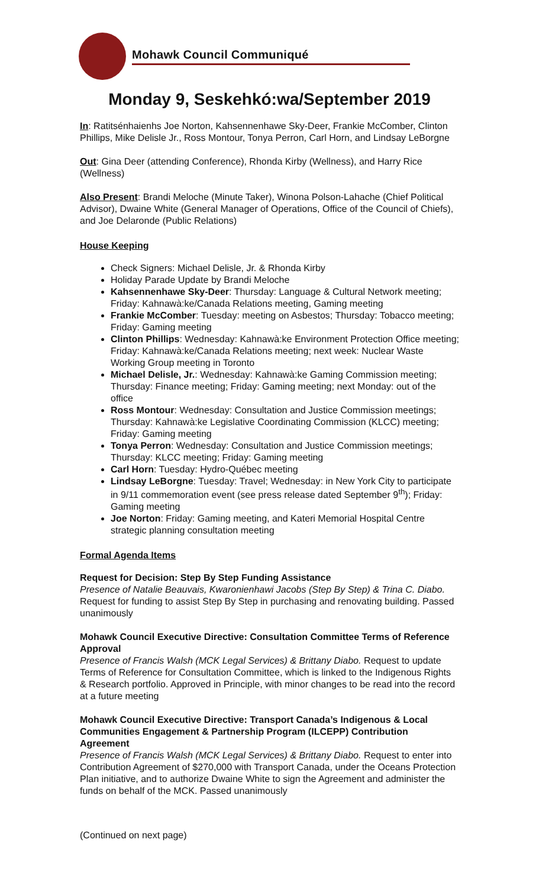Mohawk Council Communiqué
Monday 9, Seskehkó:wa/September 2019
In: Ratitsénhaienhs Joe Norton, Kahsennenhawe Sky-Deer, Frankie McComber, Clinton Phillips, Mike Delisle Jr., Ross Montour, Tonya Perron, Carl Horn, and Lindsay LeBorgne
Out: Gina Deer (attending Conference), Rhonda Kirby (Wellness), and Harry Rice (Wellness)
Also Present: Brandi Meloche (Minute Taker), Winona Polson-Lahache (Chief Political Advisor), Dwaine White (General Manager of Operations, Office of the Council of Chiefs), and Joe Delaronde (Public Relations)
House Keeping
Check Signers: Michael Delisle, Jr. & Rhonda Kirby
Holiday Parade Update by Brandi Meloche
Kahsennenhawe Sky-Deer: Thursday: Language & Cultural Network meeting; Friday: Kahnawà:ke/Canada Relations meeting, Gaming meeting
Frankie McComber: Tuesday: meeting on Asbestos; Thursday: Tobacco meeting; Friday: Gaming meeting
Clinton Phillips: Wednesday: Kahnawà:ke Environment Protection Office meeting; Friday: Kahnawà:ke/Canada Relations meeting; next week: Nuclear Waste Working Group meeting in Toronto
Michael Delisle, Jr.: Wednesday: Kahnawà:ke Gaming Commission meeting; Thursday: Finance meeting; Friday: Gaming meeting; next Monday: out of the office
Ross Montour: Wednesday: Consultation and Justice Commission meetings; Thursday: Kahnawà:ke Legislative Coordinating Commission (KLCC) meeting; Friday: Gaming meeting
Tonya Perron: Wednesday: Consultation and Justice Commission meetings; Thursday: KLCC meeting; Friday: Gaming meeting
Carl Horn: Tuesday: Hydro-Québec meeting
Lindsay LeBorgne: Tuesday: Travel; Wednesday: in New York City to participate in 9/11 commemoration event (see press release dated September 9<sup>th</sup>); Friday: Gaming meeting
Joe Norton: Friday: Gaming meeting, and Kateri Memorial Hospital Centre strategic planning consultation meeting
Formal Agenda Items
Request for Decision: Step By Step Funding Assistance
Presence of Natalie Beauvais, Kwaronienhawi Jacobs (Step By Step) & Trina C. Diabo. Request for funding to assist Step By Step in purchasing and renovating building. Passed unanimously
Mohawk Council Executive Directive: Consultation Committee Terms of Reference Approval
Presence of Francis Walsh (MCK Legal Services) & Brittany Diabo. Request to update Terms of Reference for Consultation Committee, which is linked to the Indigenous Rights & Research portfolio. Approved in Principle, with minor changes to be read into the record at a future meeting
Mohawk Council Executive Directive: Transport Canada’s Indigenous & Local Communities Engagement & Partnership Program (ILCEPP) Contribution Agreement
Presence of Francis Walsh (MCK Legal Services) & Brittany Diabo. Request to enter into Contribution Agreement of $270,000 with Transport Canada, under the Oceans Protection Plan initiative, and to authorize Dwaine White to sign the Agreement and administer the funds on behalf of the MCK. Passed unanimously
(Continued on next page)